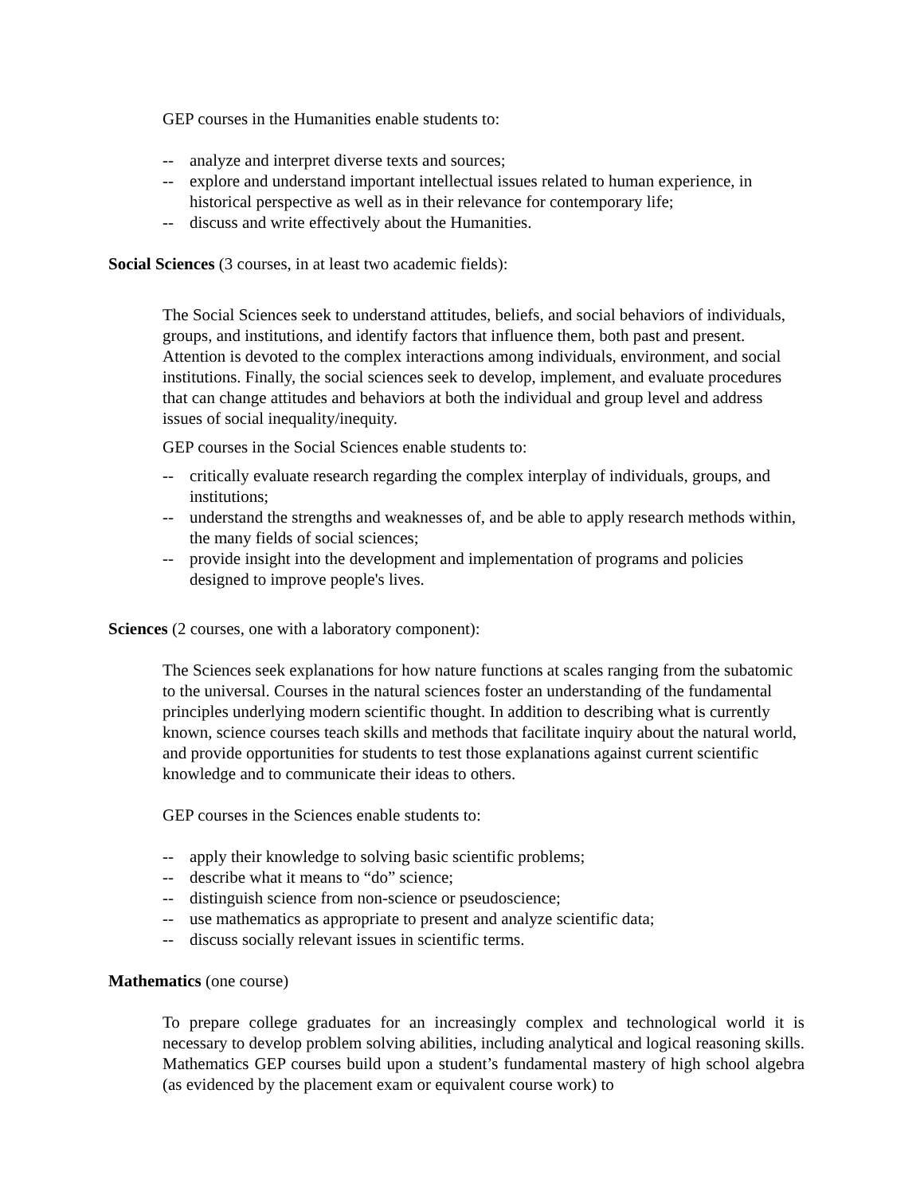GEP courses in the Humanities enable students to:
-- analyze and interpret diverse texts and sources;
-- explore and understand important intellectual issues related to human experience, in historical perspective as well as in their relevance for contemporary life;
-- discuss and write effectively about the Humanities.
Social Sciences (3 courses, in at least two academic fields):
The Social Sciences seek to understand attitudes, beliefs, and social behaviors of individuals, groups, and institutions, and identify factors that influence them, both past and present. Attention is devoted to the complex interactions among individuals, environment, and social institutions. Finally, the social sciences seek to develop, implement, and evaluate procedures that can change attitudes and behaviors at both the individual and group level and address issues of social inequality/inequity.
GEP courses in the Social Sciences enable students to:
-- critically evaluate research regarding the complex interplay of individuals, groups, and institutions;
-- understand the strengths and weaknesses of, and be able to apply research methods within, the many fields of social sciences;
-- provide insight into the development and implementation of programs and policies designed to improve people's lives.
Sciences (2 courses, one with a laboratory component):
The Sciences seek explanations for how nature functions at scales ranging from the subatomic to the universal. Courses in the natural sciences foster an understanding of the fundamental principles underlying modern scientific thought. In addition to describing what is currently known, science courses teach skills and methods that facilitate inquiry about the natural world, and provide opportunities for students to test those explanations against current scientific knowledge and to communicate their ideas to others.
GEP courses in the Sciences enable students to:
-- apply their knowledge to solving basic scientific problems;
-- describe what it means to “do” science;
-- distinguish science from non-science or pseudoscience;
-- use mathematics as appropriate to present and analyze scientific data;
-- discuss socially relevant issues in scientific terms.
Mathematics (one course)
To prepare college graduates for an increasingly complex and technological world it is necessary to develop problem solving abilities, including analytical and logical reasoning skills. Mathematics GEP courses build upon a student’s fundamental mastery of high school algebra (as evidenced by the placement exam or equivalent course work) to